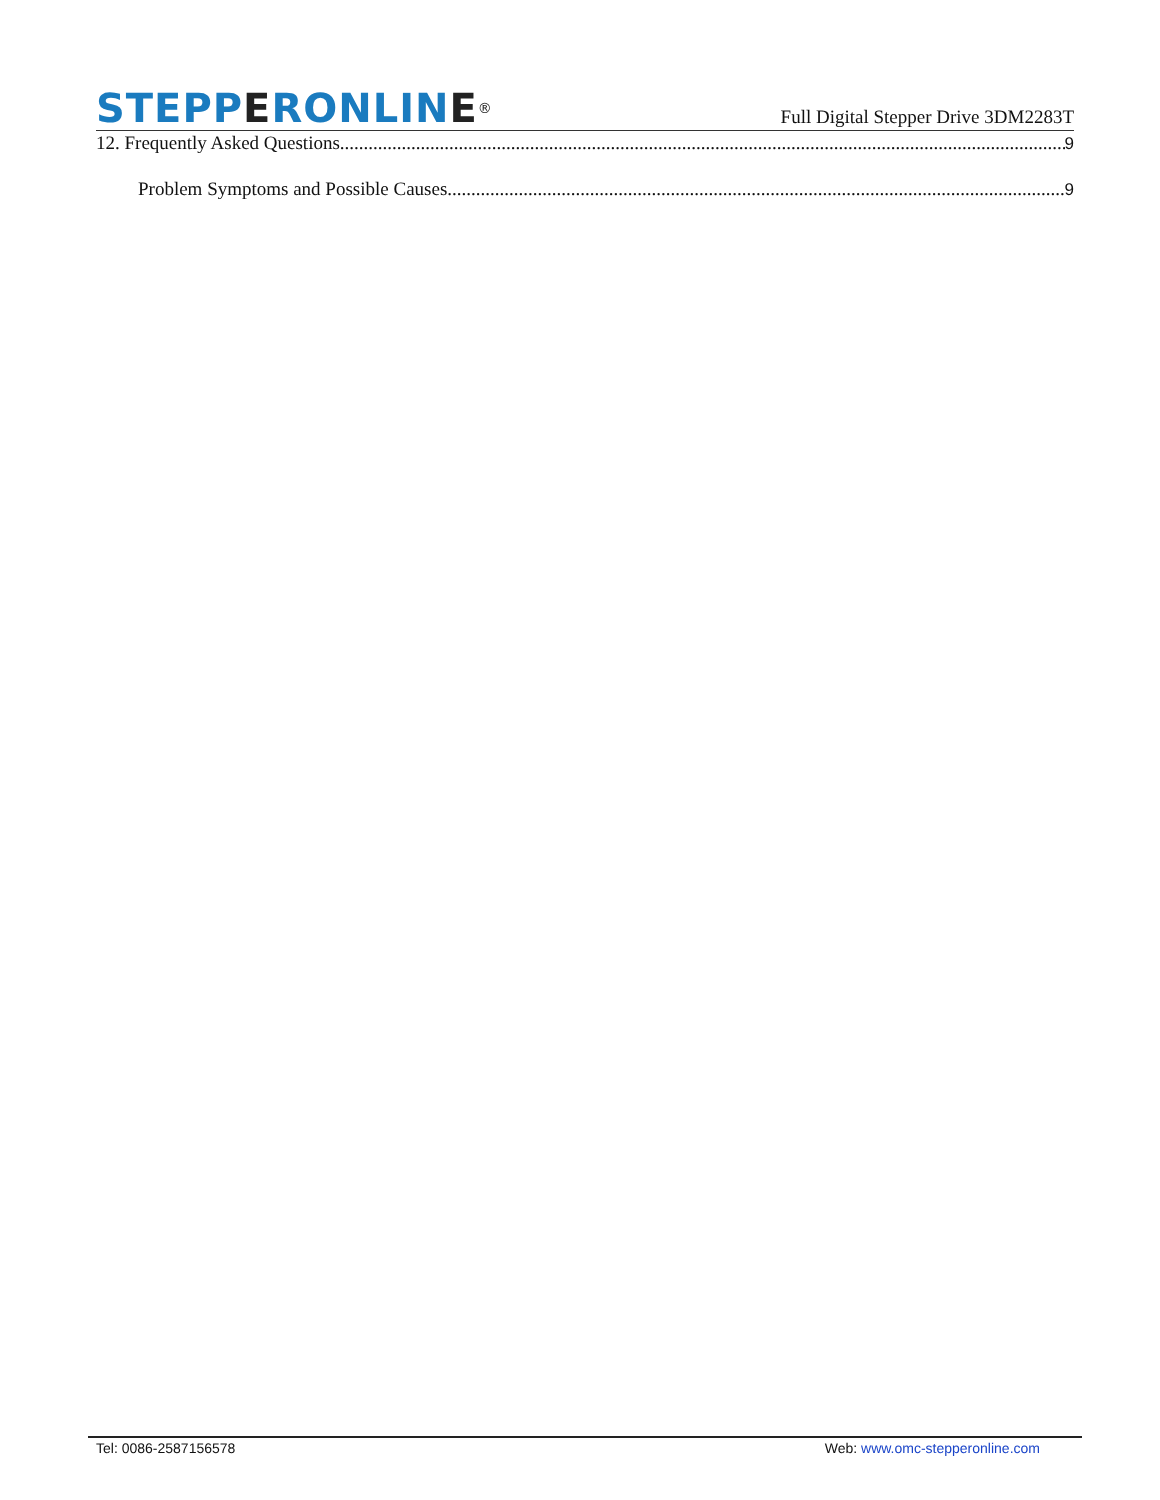STEPPERONLINE<sup>®</sup>
Full Digital Stepper Drive 3DM2283T
12. Frequently Asked Questions 9
Problem Symptoms and Possible Causes 9
Tel: 0086-2587156578 Web: www.omc-stepperonline.com